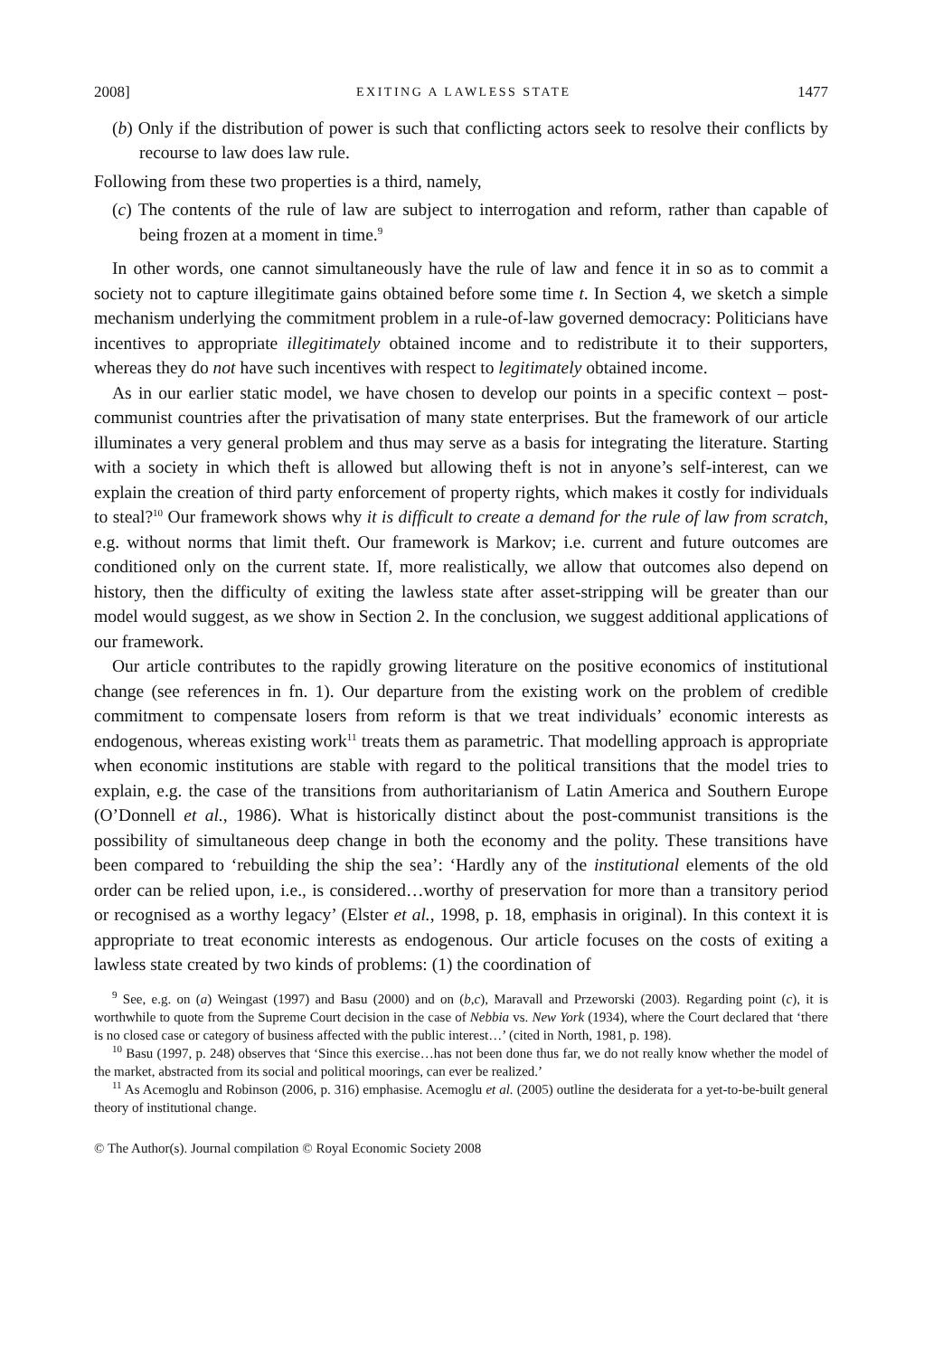2008] EXITING A LAWLESS STATE 1477
(b) Only if the distribution of power is such that conflicting actors seek to resolve their conflicts by recourse to law does law rule.
Following from these two properties is a third, namely,
(c) The contents of the rule of law are subject to interrogation and reform, rather than capable of being frozen at a moment in time.<sup>9</sup>
In other words, one cannot simultaneously have the rule of law and fence it in so as to commit a society not to capture illegitimate gains obtained before some time t. In Section 4, we sketch a simple mechanism underlying the commitment problem in a rule-of-law governed democracy: Politicians have incentives to appropriate illegitimately obtained income and to redistribute it to their supporters, whereas they do not have such incentives with respect to legitimately obtained income.
As in our earlier static model, we have chosen to develop our points in a specific context – post-communist countries after the privatisation of many state enterprises. But the framework of our article illuminates a very general problem and thus may serve as a basis for integrating the literature. Starting with a society in which theft is allowed but allowing theft is not in anyone’s self-interest, can we explain the creation of third party enforcement of property rights, which makes it costly for individuals to steal?<sup>10</sup> Our framework shows why it is difficult to create a demand for the rule of law from scratch, e.g. without norms that limit theft. Our framework is Markov; i.e. current and future outcomes are conditioned only on the current state. If, more realistically, we allow that outcomes also depend on history, then the difficulty of exiting the lawless state after asset-stripping will be greater than our model would suggest, as we show in Section 2. In the conclusion, we suggest additional applications of our framework.
Our article contributes to the rapidly growing literature on the positive economics of institutional change (see references in fn. 1). Our departure from the existing work on the problem of credible commitment to compensate losers from reform is that we treat individuals’ economic interests as endogenous, whereas existing work<sup>11</sup> treats them as parametric. That modelling approach is appropriate when economic institutions are stable with regard to the political transitions that the model tries to explain, e.g. the case of the transitions from authoritarianism of Latin America and Southern Europe (O’Donnell et al., 1986). What is historically distinct about the post-communist transitions is the possibility of simultaneous deep change in both the economy and the polity. These transitions have been compared to ‘rebuilding the ship the sea’: ‘Hardly any of the institutional elements of the old order can be relied upon, i.e., is considered…worthy of preservation for more than a transitory period or recognised as a worthy legacy’ (Elster et al., 1998, p. 18, emphasis in original). In this context it is appropriate to treat economic interests as endogenous. Our article focuses on the costs of exiting a lawless state created by two kinds of problems: (1) the coordination of
<sup>9</sup> See, e.g. on (a) Weingast (1997) and Basu (2000) and on (b,c), Maravall and Przeworski (2003). Regarding point (c), it is worthwhile to quote from the Supreme Court decision in the case of Nebbia vs. New York (1934), where the Court declared that ‘there is no closed case or category of business affected with the public interest…’ (cited in North, 1981, p. 198).
<sup>10</sup> Basu (1997, p. 248) observes that ‘Since this exercise…has not been done thus far, we do not really know whether the model of the market, abstracted from its social and political moorings, can ever be realized.’
<sup>11</sup> As Acemoglu and Robinson (2006, p. 316) emphasise. Acemoglu et al. (2005) outline the desiderata for a yet-to-be-built general theory of institutional change.
© The Author(s). Journal compilation © Royal Economic Society 2008